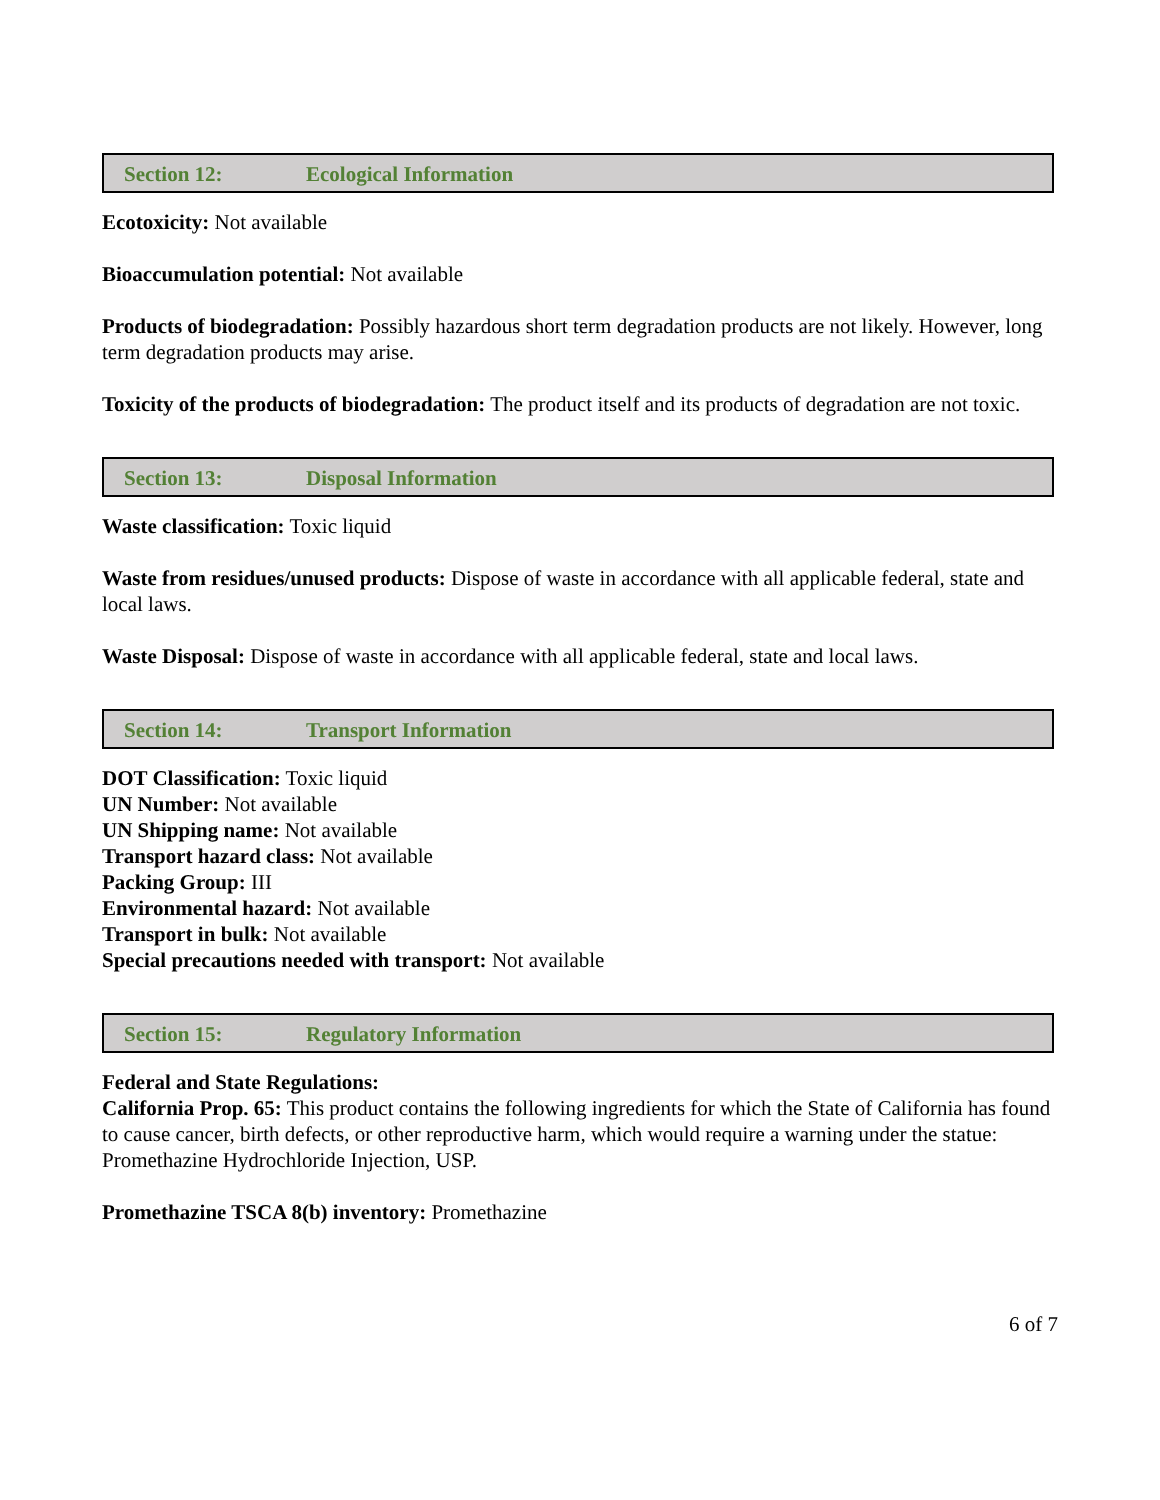Section 12: Ecological Information
Ecotoxicity: Not available
Bioaccumulation potential: Not available
Products of biodegradation: Possibly hazardous short term degradation products are not likely. However, long term degradation products may arise.
Toxicity of the products of biodegradation: The product itself and its products of degradation are not toxic.
Section 13: Disposal Information
Waste classification: Toxic liquid
Waste from residues/unused products: Dispose of waste in accordance with all applicable federal, state and local laws.
Waste Disposal: Dispose of waste in accordance with all applicable federal, state and local laws.
Section 14: Transport Information
DOT Classification: Toxic liquid
UN Number: Not available
UN Shipping name: Not available
Transport hazard class: Not available
Packing Group: III
Environmental hazard: Not available
Transport in bulk: Not available
Special precautions needed with transport: Not available
Section 15: Regulatory Information
Federal and State Regulations:
California Prop. 65: This product contains the following ingredients for which the State of California has found to cause cancer, birth defects, or other reproductive harm, which would require a warning under the statue: Promethazine Hydrochloride Injection, USP.
Promethazine TSCA 8(b) inventory: Promethazine
6 of 7